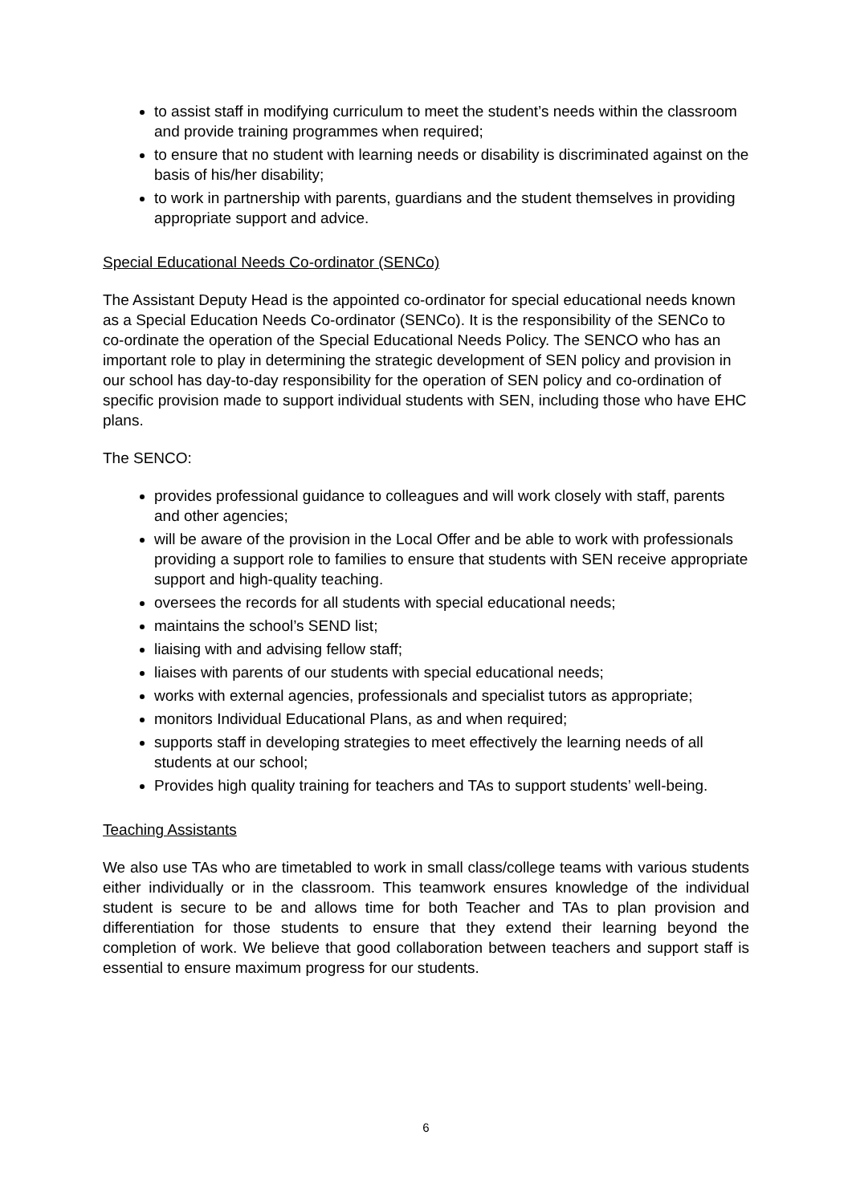to assist staff in modifying curriculum to meet the student’s needs within the classroom and provide training programmes when required;
to ensure that no student with learning needs or disability is discriminated against on the basis of his/her disability;
to work in partnership with parents, guardians and the student themselves in providing appropriate support and advice.
Special Educational Needs Co-ordinator (SENCo)
The Assistant Deputy Head is the appointed co-ordinator for special educational needs known as a Special Education Needs Co-ordinator (SENCo). It is the responsibility of the SENCo to co-ordinate the operation of the Special Educational Needs Policy. The SENCO who has an important role to play in determining the strategic development of SEN policy and provision in our school has day-to-day responsibility for the operation of SEN policy and co-ordination of specific provision made to support individual students with SEN, including those who have EHC plans.
The SENCO:
provides professional guidance to colleagues and will work closely with staff, parents and other agencies;
will be aware of the provision in the Local Offer and be able to work with professionals providing a support role to families to ensure that students with SEN receive appropriate support and high-quality teaching.
oversees the records for all students with special educational needs;
maintains the school’s SEND list;
liaising with and advising fellow staff;
liaises with parents of our students with special educational needs;
works with external agencies, professionals and specialist tutors as appropriate;
monitors Individual Educational Plans, as and when required;
supports staff in developing strategies to meet effectively the learning needs of all students at our school;
Provides high quality training for teachers and TAs to support students’ well-being.
Teaching Assistants
We also use TAs who are timetabled to work in small class/college teams with various students either individually or in the classroom. This teamwork ensures knowledge of the individual student is secure to be and allows time for both Teacher and TAs to plan provision and differentiation for those students to ensure that they extend their learning beyond the completion of work. We believe that good collaboration between teachers and support staff is essential to ensure maximum progress for our students.
6